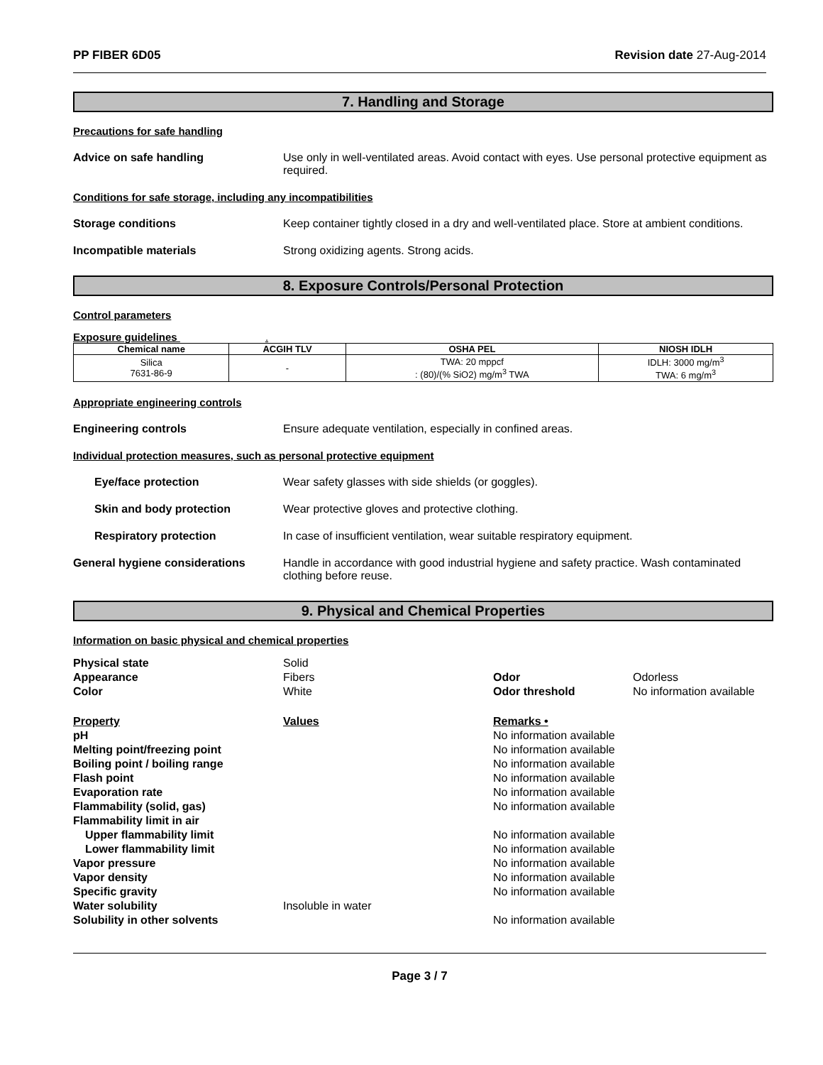PP FIBER 6D05 Revision date 27-Aug-2014
7. Handling and Storage
Precautions for safe handling
Advice on safe handling Use only in well-ventilated areas. Avoid contact with eyes. Use personal protective equipment as required.
Conditions for safe storage, including any incompatibilities
Storage conditions Keep container tightly closed in a dry and well-ventilated place. Store at ambient conditions.
Incompatible materials Strong oxidizing agents. Strong acids.
8. Exposure Controls/Personal Protection
Control parameters
Exposure guidelines .
| Chemical name | ACGIH TLV | OSHA PEL | NIOSH IDLH |
| --- | --- | --- | --- |
| Silica 7631-86-9 | - | TWA: 20 mppcf : (80)/(% SiO2) mg/m<sup>3</sup> TWA | IDLH: 3000 mg/m<sup>3</sup> TWA: 6 mg/m<sup>3</sup> |
Appropriate engineering controls
Engineering controls Ensure adequate ventilation, especially in confined areas.
Individual protection measures, such as personal protective equipment
Eye/face protection Wear safety glasses with side shields (or goggles).
Skin and body protection Wear protective gloves and protective clothing.
Respiratory protection In case of insufficient ventilation, wear suitable respiratory equipment.
General hygiene considerations Handle in accordance with good industrial hygiene and safety practice. Wash contaminated clothing before reuse.
9. Physical and Chemical Properties
Information on basic physical and chemical properties
| Physical state | Solid | | |
| Appearance | Fibers | Odor | Odorless |
| Color | White | Odor threshold | No information available |
| Property | Values | Remarks • | |
| pH | | No information available | |
| Melting point/freezing point | | No information available | |
| Boiling point / boiling range | | No information available | |
| Flash point | | No information available | |
| Evaporation rate | | No information available | |
| Flammability (solid, gas) | | No information available | |
| Flammability limit in air | | | |
| Upper flammability limit | | No information available | |
| Lower flammability limit | | No information available | |
| Vapor pressure | | No information available | |
| Vapor density | | No information available | |
| Specific gravity | | No information available | |
| Water solubility | Insoluble in water | | |
| Solubility in other solvents | | No information available | |
Page 3 / 7